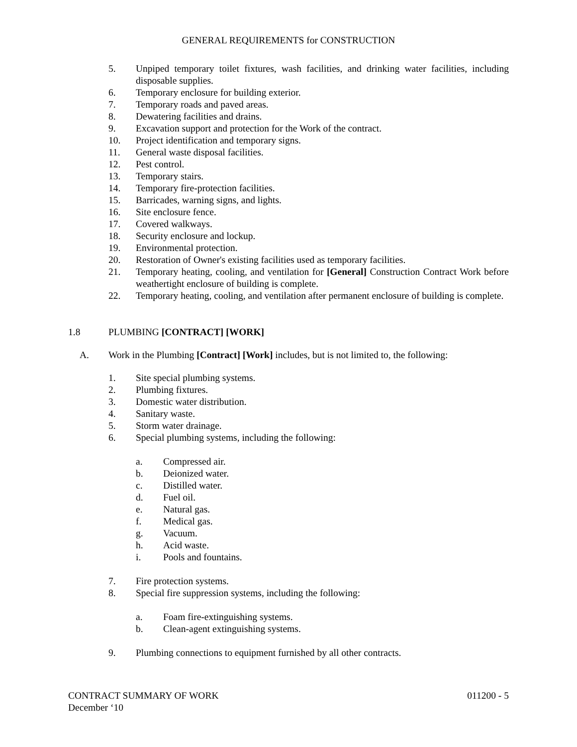GENERAL REQUIREMENTS for CONSTRUCTION
5. Unpiped temporary toilet fixtures, wash facilities, and drinking water facilities, including disposable supplies.
6. Temporary enclosure for building exterior.
7. Temporary roads and paved areas.
8. Dewatering facilities and drains.
9. Excavation support and protection for the Work of the contract.
10. Project identification and temporary signs.
11. General waste disposal facilities.
12. Pest control.
13. Temporary stairs.
14. Temporary fire-protection facilities.
15. Barricades, warning signs, and lights.
16. Site enclosure fence.
17. Covered walkways.
18. Security enclosure and lockup.
19. Environmental protection.
20. Restoration of Owner's existing facilities used as temporary facilities.
21. Temporary heating, cooling, and ventilation for [General] Construction Contract Work before weathertight enclosure of building is complete.
22. Temporary heating, cooling, and ventilation after permanent enclosure of building is complete.
1.8 PLUMBING [CONTRACT] [WORK]
A. Work in the Plumbing [Contract] [Work] includes, but is not limited to, the following:
1. Site special plumbing systems.
2. Plumbing fixtures.
3. Domestic water distribution.
4. Sanitary waste.
5. Storm water drainage.
6. Special plumbing systems, including the following:
a. Compressed air.
b. Deionized water.
c. Distilled water.
d. Fuel oil.
e. Natural gas.
f. Medical gas.
g. Vacuum.
h. Acid waste.
i. Pools and fountains.
7. Fire protection systems.
8. Special fire suppression systems, including the following:
a. Foam fire-extinguishing systems.
b. Clean-agent extinguishing systems.
9. Plumbing connections to equipment furnished by all other contracts.
CONTRACT SUMMARY OF WORK 011200 - 5
December ‘10